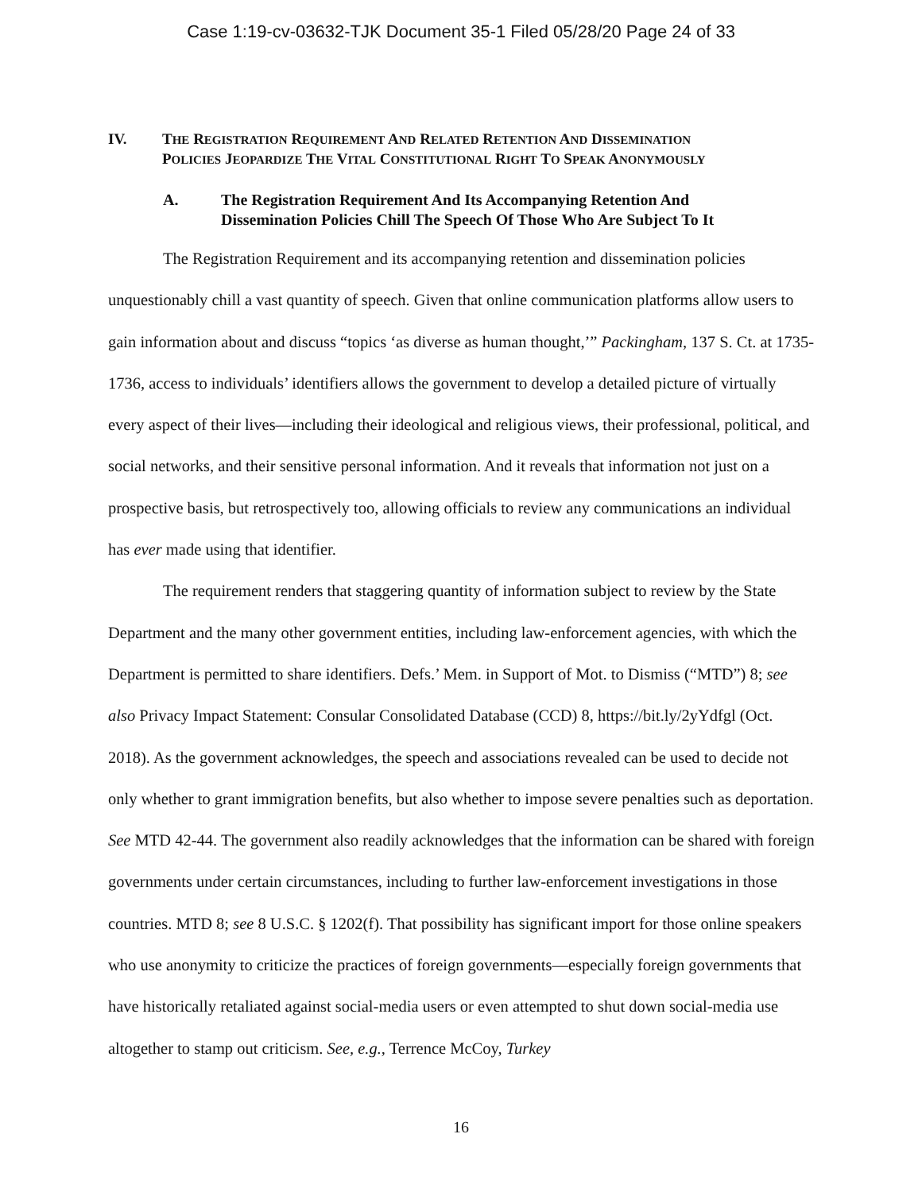Case 1:19-cv-03632-TJK Document 35-1 Filed 05/28/20 Page 24 of 33
IV. THE REGISTRATION REQUIREMENT AND RELATED RETENTION AND DISSEMINATION
POLICIES JEOPARDIZE THE VITAL CONSTITUTIONAL RIGHT TO SPEAK ANONYMOUSLY
A. The Registration Requirement And Its Accompanying Retention And
Dissemination Policies Chill The Speech Of Those Who Are Subject To It
The Registration Requirement and its accompanying retention and dissemination policies unquestionably chill a vast quantity of speech. Given that online communication platforms allow users to gain information about and discuss “topics ‘as diverse as human thought,’” Packingham, 137 S. Ct. at 1735-1736, access to individuals’ identifiers allows the government to develop a detailed picture of virtually every aspect of their lives—including their ideological and religious views, their professional, political, and social networks, and their sensitive personal information. And it reveals that information not just on a prospective basis, but retrospectively too, allowing officials to review any communications an individual has ever made using that identifier.
The requirement renders that staggering quantity of information subject to review by the State Department and the many other government entities, including law-enforcement agencies, with which the Department is permitted to share identifiers. Defs.’ Mem. in Support of Mot. to Dismiss (“MTD”) 8; see also Privacy Impact Statement: Consular Consolidated Database (CCD) 8, https://bit.ly/2yYdfgl (Oct. 2018). As the government acknowledges, the speech and associations revealed can be used to decide not only whether to grant immigration benefits, but also whether to impose severe penalties such as deportation. See MTD 42-44. The government also readily acknowledges that the information can be shared with foreign governments under certain circumstances, including to further law-enforcement investigations in those countries. MTD 8; see 8 U.S.C. § 1202(f). That possibility has significant import for those online speakers who use anonymity to criticize the practices of foreign governments—especially foreign governments that have historically retaliated against social-media users or even attempted to shut down social-media use altogether to stamp out criticism. See, e.g., Terrence McCoy, Turkey
16